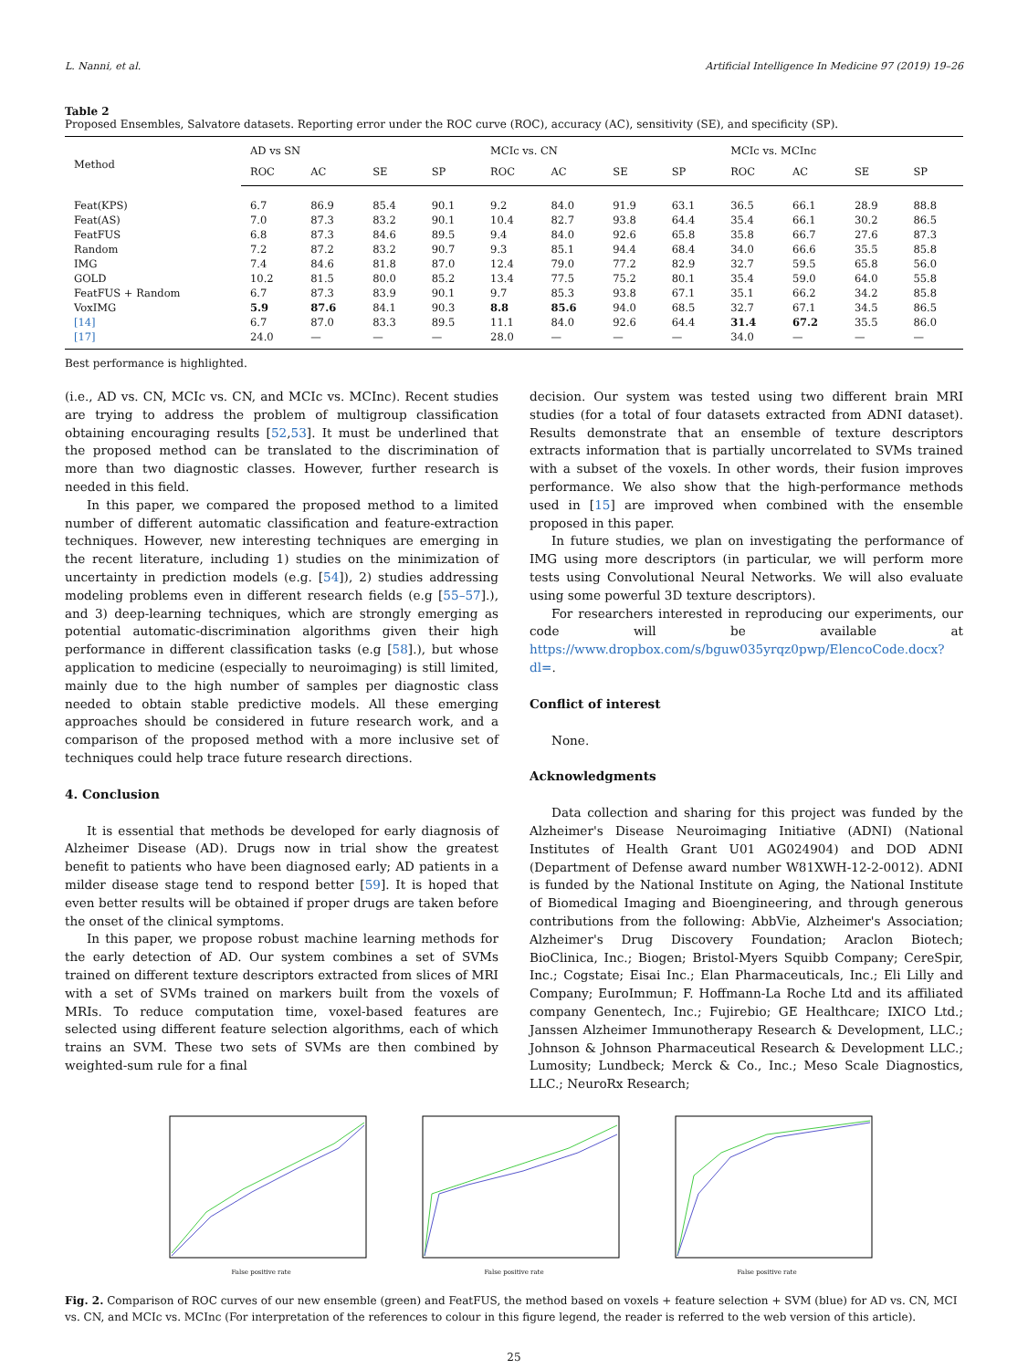L. Nanni, et al. Artificial Intelligence In Medicine 97 (2019) 19–26
Table 2
Proposed Ensembles, Salvatore datasets. Reporting error under the ROC curve (ROC), accuracy (AC), sensitivity (SE), and specificity (SP).
| Method | AD vs SN | | | | MCIc vs. CN | | | | MCIc vs. MCInc | | | |
| --- | --- | --- | --- | --- | --- | --- | --- | --- | --- | --- | --- | --- |
| | ROC | AC | SE | SP | ROC | AC | SE | SP | ROC | AC | SE | SP |
| Feat(KPS) | 6.7 | 86.9 | 85.4 | 90.1 | 9.2 | 84.0 | 91.9 | 63.1 | 36.5 | 66.1 | 28.9 | 88.8 |
| Feat(AS) | 7.0 | 87.3 | 83.2 | 90.1 | 10.4 | 82.7 | 93.8 | 64.4 | 35.4 | 66.1 | 30.2 | 86.5 |
| FeatFUS | 6.8 | 87.3 | 84.6 | 89.5 | 9.4 | 84.0 | 92.6 | 65.8 | 35.8 | 66.7 | 27.6 | 87.3 |
| Random | 7.2 | 87.2 | 83.2 | 90.7 | 9.3 | 85.1 | 94.4 | 68.4 | 34.0 | 66.6 | 35.5 | 85.8 |
| IMG | 7.4 | 84.6 | 81.8 | 87.0 | 12.4 | 79.0 | 77.2 | 82.9 | 32.7 | 59.5 | 65.8 | 56.0 |
| GOLD | 10.2 | 81.5 | 80.0 | 85.2 | 13.4 | 77.5 | 75.2 | 80.1 | 35.4 | 59.0 | 64.0 | 55.8 |
| FeatFUS + Random | 6.7 | 87.3 | 83.9 | 90.1 | 9.7 | 85.3 | 93.8 | 67.1 | 35.1 | 66.2 | 34.2 | 85.8 |
| VoxIMG | 5.9 | 87.6 | 84.1 | 90.3 | 8.8 | 85.6 | 94.0 | 68.5 | 32.7 | 67.1 | 34.5 | 86.5 |
| [14] | 6.7 | 87.0 | 83.3 | 89.5 | 11.1 | 84.0 | 92.6 | 64.4 | 31.4 | 67.2 | 35.5 | 86.0 |
| [17] | 24.0 | — | — | — | 28.0 | — | — | — | 34.0 | — | — | — |
Best performance is highlighted.
(i.e., AD vs. CN, MCIc vs. CN, and MCIc vs. MCInc). Recent studies are trying to address the problem of multigroup classification obtaining encouraging results [52,53]. It must be underlined that the proposed method can be translated to the discrimination of more than two diagnostic classes. However, further research is needed in this field.
In this paper, we compared the proposed method to a limited number of different automatic classification and feature-extraction techniques. However, new interesting techniques are emerging in the recent literature, including 1) studies on the minimization of uncertainty in prediction models (e.g. [54]), 2) studies addressing modeling problems even in different research fields (e.g [55–57].), and 3) deep-learning techniques, which are strongly emerging as potential automatic-discrimination algorithms given their high performance in different classification tasks (e.g [58].), but whose application to medicine (especially to neuroimaging) is still limited, mainly due to the high number of samples per diagnostic class needed to obtain stable predictive models. All these emerging approaches should be considered in future research work, and a comparison of the proposed method with a more inclusive set of techniques could help trace future research directions.
4. Conclusion
It is essential that methods be developed for early diagnosis of Alzheimer Disease (AD). Drugs now in trial show the greatest benefit to patients who have been diagnosed early; AD patients in a milder disease stage tend to respond better [59]. It is hoped that even better results will be obtained if proper drugs are taken before the onset of the clinical symptoms.
In this paper, we propose robust machine learning methods for the early detection of AD. Our system combines a set of SVMs trained on different texture descriptors extracted from slices of MRI with a set of SVMs trained on markers built from the voxels of MRIs. To reduce computation time, voxel-based features are selected using different feature selection algorithms, each of which trains an SVM. These two sets of SVMs are then combined by weighted-sum rule for a final
decision. Our system was tested using two different brain MRI studies (for a total of four datasets extracted from ADNI dataset). Results demonstrate that an ensemble of texture descriptors extracts information that is partially uncorrelated to SVMs trained with a subset of the voxels. In other words, their fusion improves performance. We also show that the high-performance methods used in [15] are improved when combined with the ensemble proposed in this paper.
In future studies, we plan on investigating the performance of IMG using more descriptors (in particular, we will perform more tests using Convolutional Neural Networks. We will also evaluate using some powerful 3D texture descriptors).
For researchers interested in reproducing our experiments, our code will be available at https://www.dropbox.com/s/bguw035yrqz0pwp/ElencoCode.docx?dl=.
Conflict of interest
None.
Acknowledgments
Data collection and sharing for this project was funded by the Alzheimer's Disease Neuroimaging Initiative (ADNI) (National Institutes of Health Grant U01 AG024904) and DOD ADNI (Department of Defense award number W81XWH-12-2-0012). ADNI is funded by the National Institute on Aging, the National Institute of Biomedical Imaging and Bioengineering, and through generous contributions from the following: AbbVie, Alzheimer's Association; Alzheimer's Drug Discovery Foundation; Araclon Biotech; BioClinica, Inc.; Biogen; Bristol-Myers Squibb Company; CereSpir, Inc.; Cogstate; Eisai Inc.; Elan Pharmaceuticals, Inc.; Eli Lilly and Company; EuroImmun; F. Hoffmann-La Roche Ltd and its affiliated company Genentech, Inc.; Fujirebio; GE Healthcare; IXICO Ltd.; Janssen Alzheimer Immunotherapy Research & Development, LLC.; Johnson & Johnson Pharmaceutical Research & Development LLC.; Lumosity; Lundbeck; Merck & Co., Inc.; Meso Scale Diagnostics, LLC.; NeuroRx Research;
False positive rate False positive rate False positive rate
Fig. 2. Comparison of ROC curves of our new ensemble (green) and FeatFUS, the method based on voxels + feature selection + SVM (blue) for AD vs. CN, MCI vs. CN, and MCIc vs. MCInc (For interpretation of the references to colour in this figure legend, the reader is referred to the web version of this article).
25